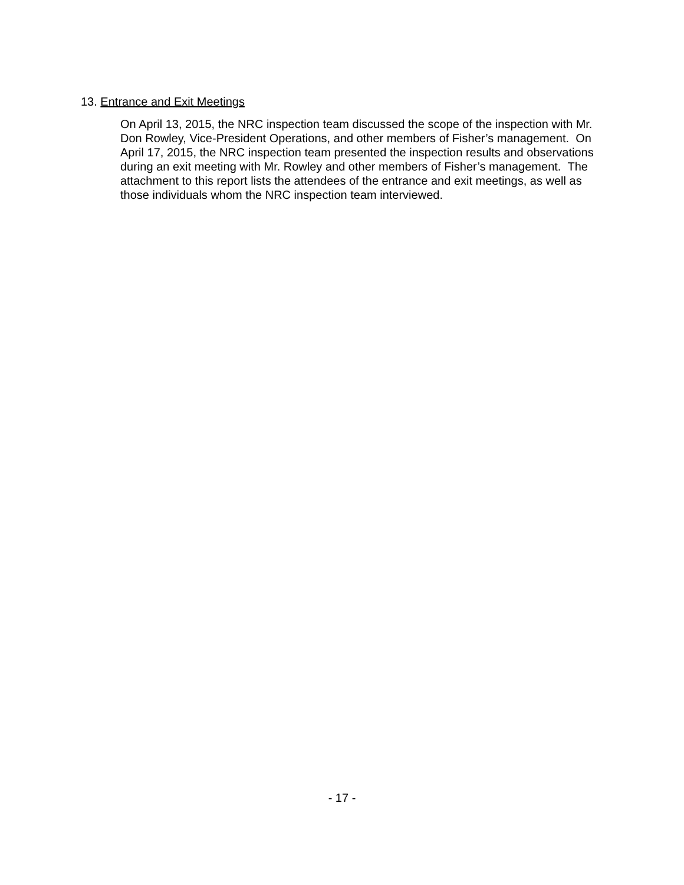13. Entrance and Exit Meetings
On April 13, 2015, the NRC inspection team discussed the scope of the inspection with Mr. Don Rowley, Vice-President Operations, and other members of Fisher’s management. On April 17, 2015, the NRC inspection team presented the inspection results and observations during an exit meeting with Mr. Rowley and other members of Fisher’s management. The attachment to this report lists the attendees of the entrance and exit meetings, as well as those individuals whom the NRC inspection team interviewed.
- 17 -